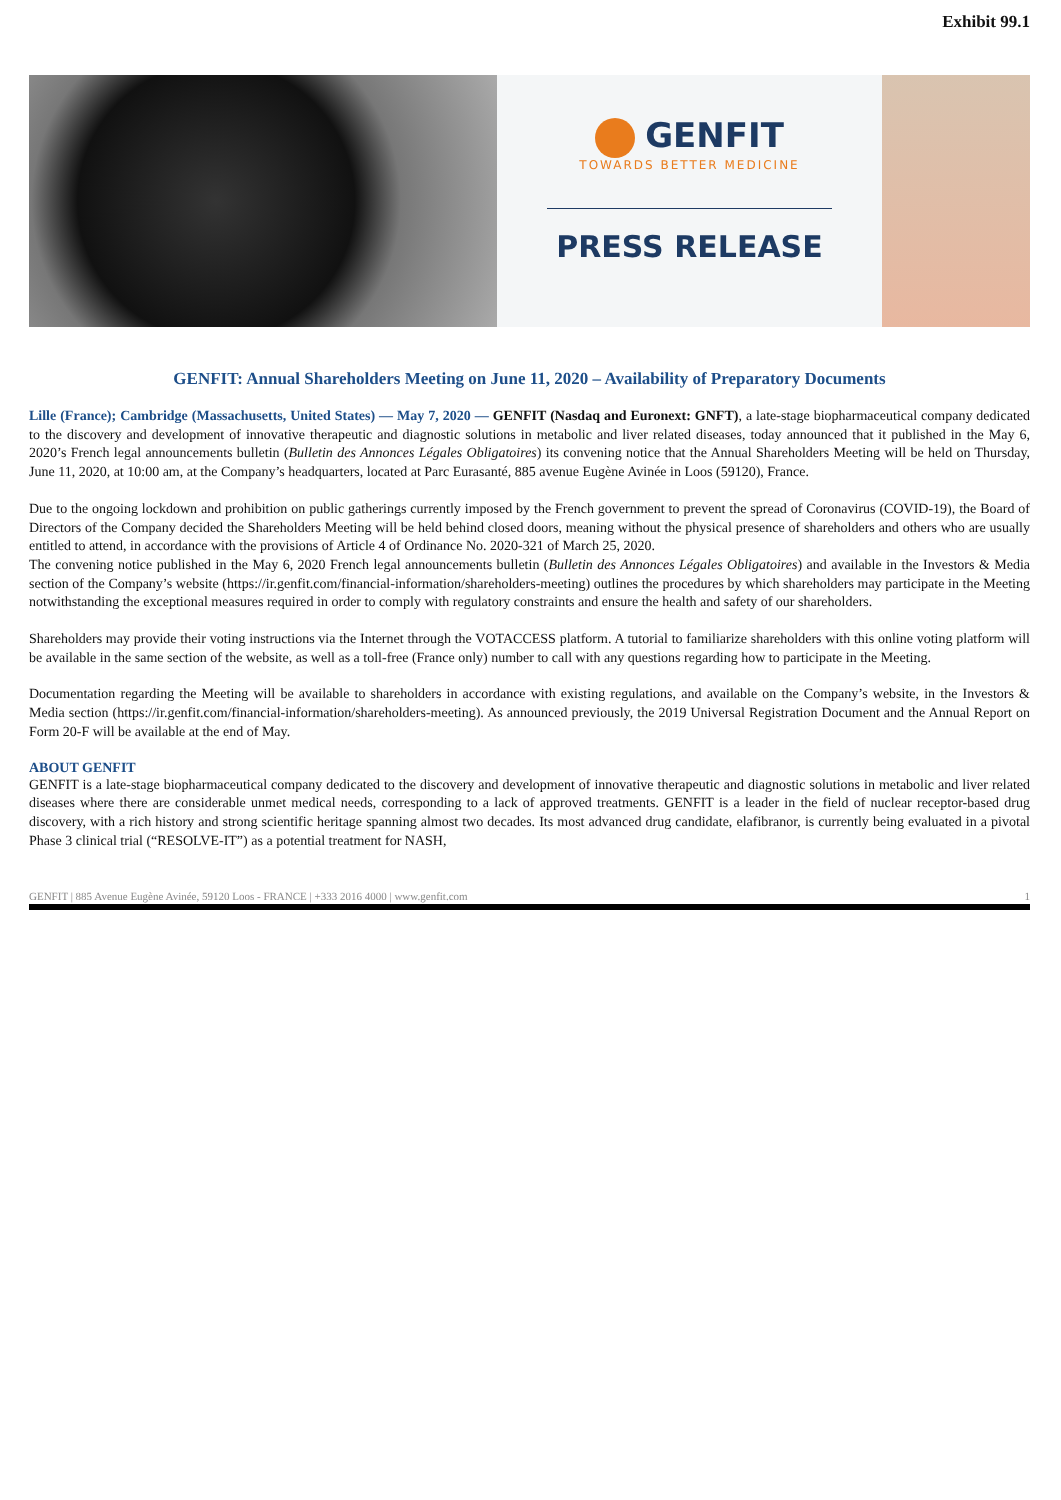Exhibit 99.1
GENFIT
TOWARDS BETTER MEDICINE
PRESS RELEASE
GENFIT: Annual Shareholders Meeting on June 11, 2020 – Availability of Preparatory Documents
Lille (France); Cambridge (Massachusetts, United States) — May 7, 2020 — GENFIT (Nasdaq and Euronext: GNFT), a late-stage biopharmaceutical company dedicated to the discovery and development of innovative therapeutic and diagnostic solutions in metabolic and liver related diseases, today announced that it published in the May 6, 2020’s French legal announcements bulletin (Bulletin des Annonces Légales Obligatoires) its convening notice that the Annual Shareholders Meeting will be held on Thursday, June 11, 2020, at 10:00 am, at the Company’s headquarters, located at Parc Eurasanté, 885 avenue Eugène Avinée in Loos (59120), France.
Due to the ongoing lockdown and prohibition on public gatherings currently imposed by the French government to prevent the spread of Coronavirus (COVID-19), the Board of Directors of the Company decided the Shareholders Meeting will be held behind closed doors, meaning without the physical presence of shareholders and others who are usually entitled to attend, in accordance with the provisions of Article 4 of Ordinance No. 2020-321 of March 25, 2020.
The convening notice published in the May 6, 2020 French legal announcements bulletin (Bulletin des Annonces Légales Obligatoires) and available in the Investors & Media section of the Company’s website (https://ir.genfit.com/financial-information/shareholders-meeting) outlines the procedures by which shareholders may participate in the Meeting notwithstanding the exceptional measures required in order to comply with regulatory constraints and ensure the health and safety of our shareholders.
Shareholders may provide their voting instructions via the Internet through the VOTACCESS platform. A tutorial to familiarize shareholders with this online voting platform will be available in the same section of the website, as well as a toll-free (France only) number to call with any questions regarding how to participate in the Meeting.
Documentation regarding the Meeting will be available to shareholders in accordance with existing regulations, and available on the Company’s website, in the Investors & Media section (https://ir.genfit.com/financial-information/shareholders-meeting). As announced previously, the 2019 Universal Registration Document and the Annual Report on Form 20-F will be available at the end of May.
ABOUT GENFIT
GENFIT is a late-stage biopharmaceutical company dedicated to the discovery and development of innovative therapeutic and diagnostic solutions in metabolic and liver related diseases where there are considerable unmet medical needs, corresponding to a lack of approved treatments. GENFIT is a leader in the field of nuclear receptor-based drug discovery, with a rich history and strong scientific heritage spanning almost two decades. Its most advanced drug candidate, elafibranor, is currently being evaluated in a pivotal Phase 3 clinical trial (“RESOLVE-IT”) as a potential treatment for NASH,
GENFIT | 885 Avenue Eugène Avinée, 59120 Loos - FRANCE | +333 2016 4000 | www.genfit.com 1